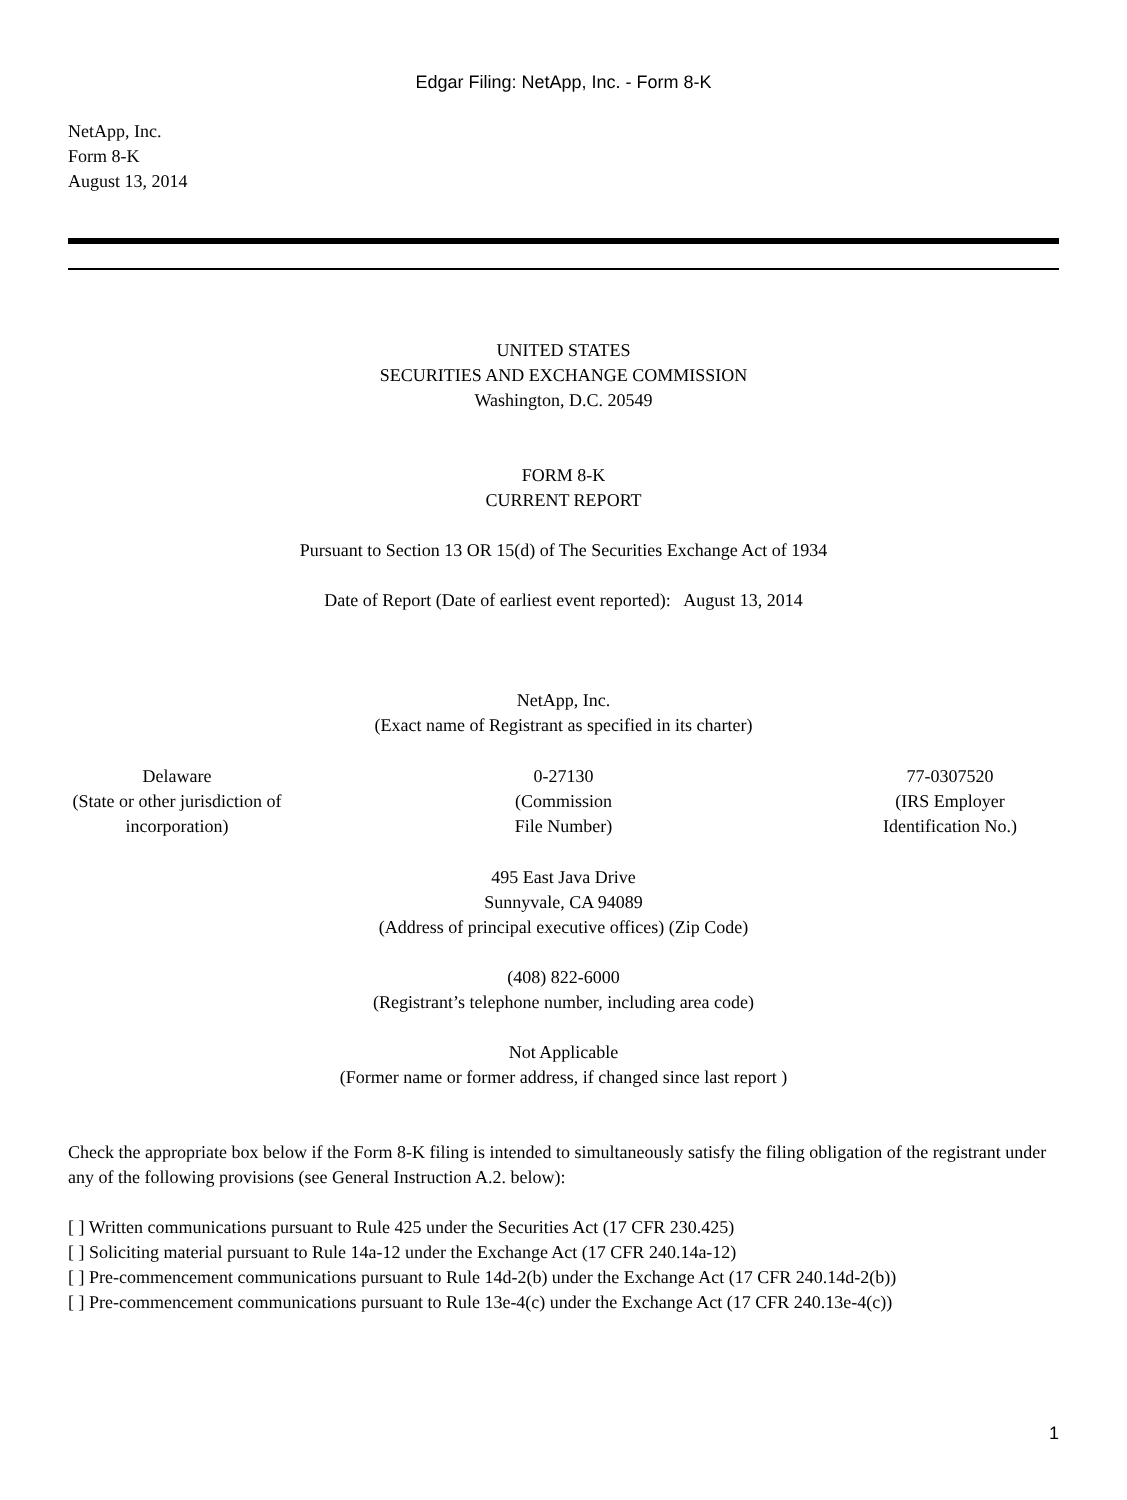Edgar Filing: NetApp, Inc. - Form 8-K
NetApp, Inc.
Form 8-K
August 13, 2014
UNITED STATES
SECURITIES AND EXCHANGE COMMISSION
Washington, D.C. 20549
FORM 8-K
CURRENT REPORT
Pursuant to Section 13 OR 15(d) of The Securities Exchange Act of 1934
Date of Report (Date of earliest event reported): August 13, 2014
NetApp, Inc.
(Exact name of Registrant as specified in its charter)
| Delaware (State or other jurisdiction of incorporation) | 0-27130 (Commission File Number) | 77-0307520 (IRS Employer Identification No.) |
495 East Java Drive
Sunnyvale, CA 94089
(Address of principal executive offices) (Zip Code)
(408) 822-6000
(Registrant’s telephone number, including area code)
Not Applicable
(Former name or former address, if changed since last report )
Check the appropriate box below if the Form 8-K filing is intended to simultaneously satisfy the filing obligation of the registrant under any of the following provisions (see General Instruction A.2. below):
[ ] Written communications pursuant to Rule 425 under the Securities Act (17 CFR 230.425)
[ ] Soliciting material pursuant to Rule 14a-12 under the Exchange Act (17 CFR 240.14a-12)
[ ] Pre-commencement communications pursuant to Rule 14d-2(b) under the Exchange Act (17 CFR 240.14d-2(b))
[ ] Pre-commencement communications pursuant to Rule 13e-4(c) under the Exchange Act (17 CFR 240.13e-4(c))
1